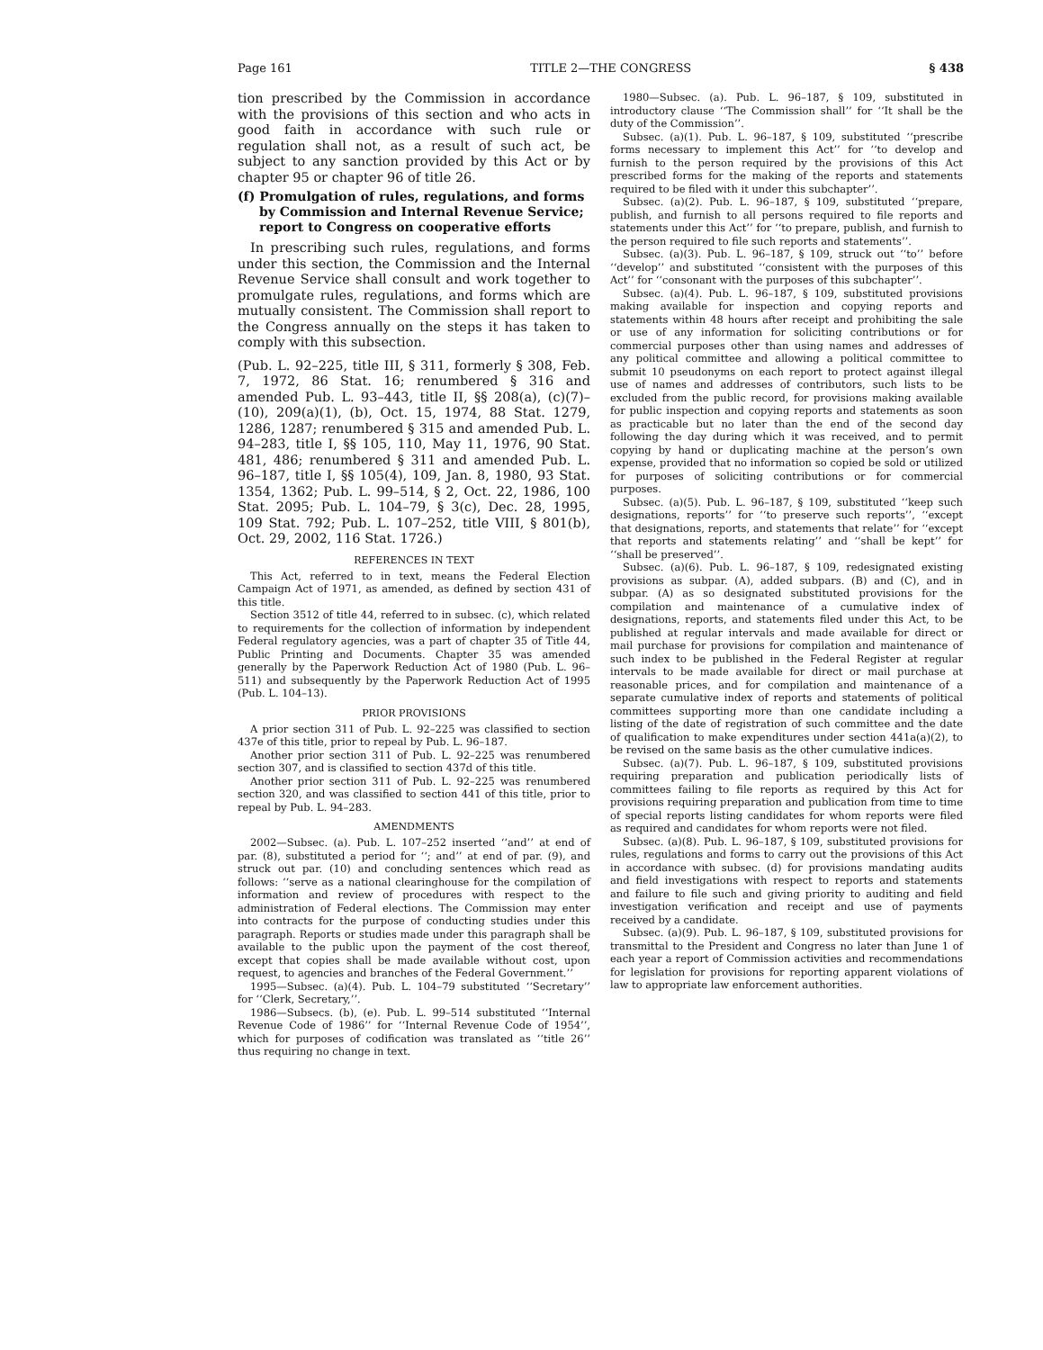Page 161 TITLE 2—THE CONGRESS § 438
tion prescribed by the Commission in accordance with the provisions of this section and who acts in good faith in accordance with such rule or regulation shall not, as a result of such act, be subject to any sanction provided by this Act or by chapter 95 or chapter 96 of title 26.
(f) Promulgation of rules, regulations, and forms by Commission and Internal Revenue Service; report to Congress on cooperative efforts
In prescribing such rules, regulations, and forms under this section, the Commission and the Internal Revenue Service shall consult and work together to promulgate rules, regulations, and forms which are mutually consistent. The Commission shall report to the Congress annually on the steps it has taken to comply with this subsection.
(Pub. L. 92–225, title III, § 311, formerly § 308, Feb. 7, 1972, 86 Stat. 16; renumbered § 316 and amended Pub. L. 93–443, title II, §§ 208(a), (c)(7)–(10), 209(a)(1), (b), Oct. 15, 1974, 88 Stat. 1279, 1286, 1287; renumbered § 315 and amended Pub. L. 94–283, title I, §§ 105, 110, May 11, 1976, 90 Stat. 481, 486; renumbered § 311 and amended Pub. L. 96–187, title I, §§ 105(4), 109, Jan. 8, 1980, 93 Stat. 1354, 1362; Pub. L. 99–514, § 2, Oct. 22, 1986, 100 Stat. 2095; Pub. L. 104–79, § 3(c), Dec. 28, 1995, 109 Stat. 792; Pub. L. 107–252, title VIII, § 801(b), Oct. 29, 2002, 116 Stat. 1726.)
REFERENCES IN TEXT
This Act, referred to in text, means the Federal Election Campaign Act of 1971, as amended, as defined by section 431 of this title.
Section 3512 of title 44, referred to in subsec. (c), which related to requirements for the collection of information by independent Federal regulatory agencies, was a part of chapter 35 of Title 44, Public Printing and Documents. Chapter 35 was amended generally by the Paperwork Reduction Act of 1980 (Pub. L. 96–511) and subsequently by the Paperwork Reduction Act of 1995 (Pub. L. 104–13).
PRIOR PROVISIONS
A prior section 311 of Pub. L. 92–225 was classified to section 437e of this title, prior to repeal by Pub. L. 96–187.
Another prior section 311 of Pub. L. 92–225 was renumbered section 307, and is classified to section 437d of this title.
Another prior section 311 of Pub. L. 92–225 was renumbered section 320, and was classified to section 441 of this title, prior to repeal by Pub. L. 94–283.
AMENDMENTS
2002—Subsec. (a). Pub. L. 107–252 inserted ‘‘and’’ at end of par. (8), substituted a period for ‘‘; and’’ at end of par. (9), and struck out par. (10) and concluding sentences which read as follows: ‘‘serve as a national clearinghouse for the compilation of information and review of procedures with respect to the administration of Federal elections. The Commission may enter into contracts for the purpose of conducting studies under this paragraph. Reports or studies made under this paragraph shall be available to the public upon the payment of the cost thereof, except that copies shall be made available without cost, upon request, to agencies and branches of the Federal Government.’’
1995—Subsec. (a)(4). Pub. L. 104–79 substituted ‘‘Secretary’’ for ‘‘Clerk, Secretary,’’.
1986—Subsecs. (b), (e). Pub. L. 99–514 substituted ‘‘Internal Revenue Code of 1986’’ for ‘‘Internal Revenue Code of 1954’’, which for purposes of codification was translated as ‘‘title 26’’ thus requiring no change in text.
1980—Subsec. (a). Pub. L. 96–187, § 109, substituted in introductory clause ‘‘The Commission shall’’ for ‘‘It shall be the duty of the Commission’’.
Subsec. (a)(1). Pub. L. 96–187, § 109, substituted ‘‘prescribe forms necessary to implement this Act’’ for ‘‘to develop and furnish to the person required by the provisions of this Act prescribed forms for the making of the reports and statements required to be filed with it under this subchapter’’.
Subsec. (a)(2). Pub. L. 96–187, § 109, substituted ‘‘prepare, publish, and furnish to all persons required to file reports and statements under this Act’’ for ‘‘to prepare, publish, and furnish to the person required to file such reports and statements’’.
Subsec. (a)(3). Pub. L. 96–187, § 109, struck out ‘‘to’’ before ‘‘develop’’ and substituted ‘‘consistent with the purposes of this Act’’ for ‘‘consonant with the purposes of this subchapter’’.
Subsec. (a)(4). Pub. L. 96–187, § 109, substituted provisions making available for inspection and copying reports and statements within 48 hours after receipt and prohibiting the sale or use of any information for soliciting contributions or for commercial purposes other than using names and addresses of any political committee and allowing a political committee to submit 10 pseudonyms on each report to protect against illegal use of names and addresses of contributors, such lists to be excluded from the public record, for provisions making available for public inspection and copying reports and statements as soon as practicable but no later than the end of the second day following the day during which it was received, and to permit copying by hand or duplicating machine at the person’s own expense, provided that no information so copied be sold or utilized for purposes of soliciting contributions or for commercial purposes.
Subsec. (a)(5). Pub. L. 96–187, § 109, substituted ‘‘keep such designations, reports’’ for ‘‘to preserve such reports’’, ‘‘except that designations, reports, and statements that relate’’ for ‘‘except that reports and statements relating’’ and ‘‘shall be kept’’ for ‘‘shall be preserved’’.
Subsec. (a)(6). Pub. L. 96–187, § 109, redesignated existing provisions as subpar. (A), added subpars. (B) and (C), and in subpar. (A) as so designated substituted provisions for the compilation and maintenance of a cumulative index of designations, reports, and statements filed under this Act, to be published at regular intervals and made available for direct or mail purchase for provisions for compilation and maintenance of such index to be published in the Federal Register at regular intervals to be made available for direct or mail purchase at reasonable prices, and for compilation and maintenance of a separate cumulative index of reports and statements of political committees supporting more than one candidate including a listing of the date of registration of such committee and the date of qualification to make expenditures under section 441a(a)(2), to be revised on the same basis as the other cumulative indices.
Subsec. (a)(7). Pub. L. 96–187, § 109, substituted provisions requiring preparation and publication periodically lists of committees failing to file reports as required by this Act for provisions requiring preparation and publication from time to time of special reports listing candidates for whom reports were filed as required and candidates for whom reports were not filed.
Subsec. (a)(8). Pub. L. 96–187, § 109, substituted provisions for rules, regulations and forms to carry out the provisions of this Act in accordance with subsec. (d) for provisions mandating audits and field investigations with respect to reports and statements and failure to file such and giving priority to auditing and field investigation verification and receipt and use of payments received by a candidate.
Subsec. (a)(9). Pub. L. 96–187, § 109, substituted provisions for transmittal to the President and Congress no later than June 1 of each year a report of Commission activities and recommendations for legislation for provisions for reporting apparent violations of law to appropriate law enforcement authorities.